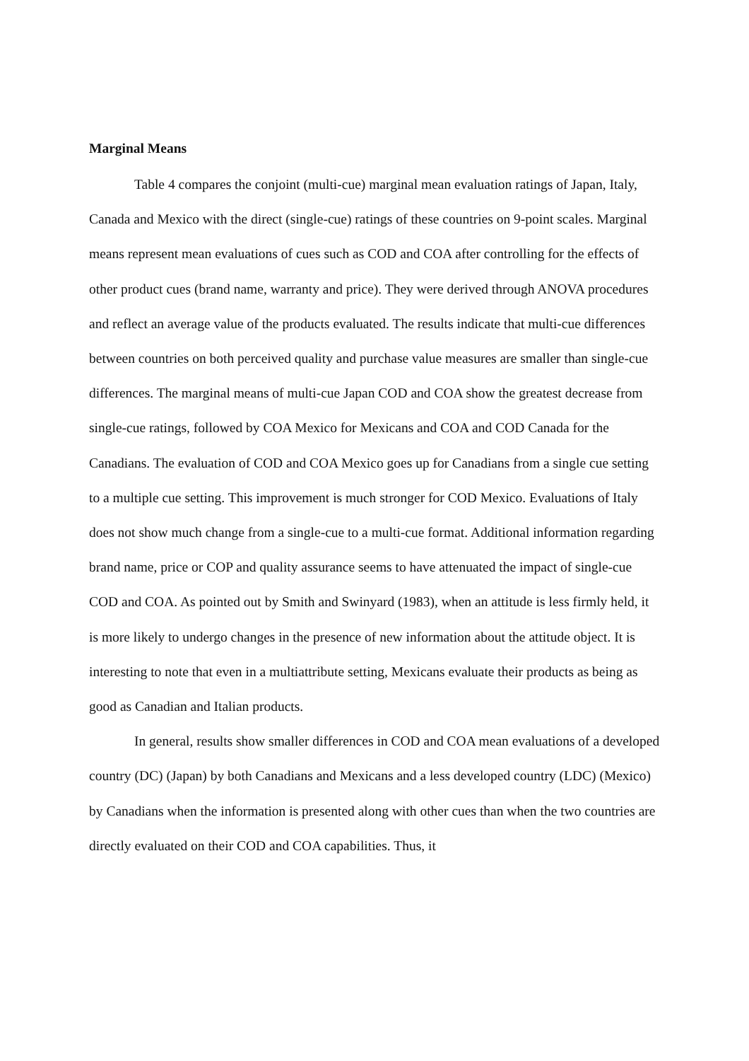Marginal Means
Table 4 compares the conjoint (multi-cue) marginal mean evaluation ratings of Japan, Italy, Canada and Mexico with the direct (single-cue) ratings of these countries on 9-point scales. Marginal means represent mean evaluations of cues such as COD and COA after controlling for the effects of other product cues (brand name, warranty and price). They were derived through ANOVA procedures and reflect an average value of the products evaluated. The results indicate that multi-cue differences between countries on both perceived quality and purchase value measures are smaller than single-cue differences. The marginal means of multi-cue Japan COD and COA show the greatest decrease from single-cue ratings, followed by COA Mexico for Mexicans and COA and COD Canada for the Canadians. The evaluation of COD and COA Mexico goes up for Canadians from a single cue setting to a multiple cue setting. This improvement is much stronger for COD Mexico. Evaluations of Italy does not show much change from a single-cue to a multi-cue format. Additional information regarding brand name, price or COP and quality assurance seems to have attenuated the impact of single-cue COD and COA. As pointed out by Smith and Swinyard (1983), when an attitude is less firmly held, it is more likely to undergo changes in the presence of new information about the attitude object. It is interesting to note that even in a multiattribute setting, Mexicans evaluate their products as being as good as Canadian and Italian products.
In general, results show smaller differences in COD and COA mean evaluations of a developed country (DC) (Japan) by both Canadians and Mexicans and a less developed country (LDC) (Mexico) by Canadians when the information is presented along with other cues than when the two countries are directly evaluated on their COD and COA capabilities. Thus, it